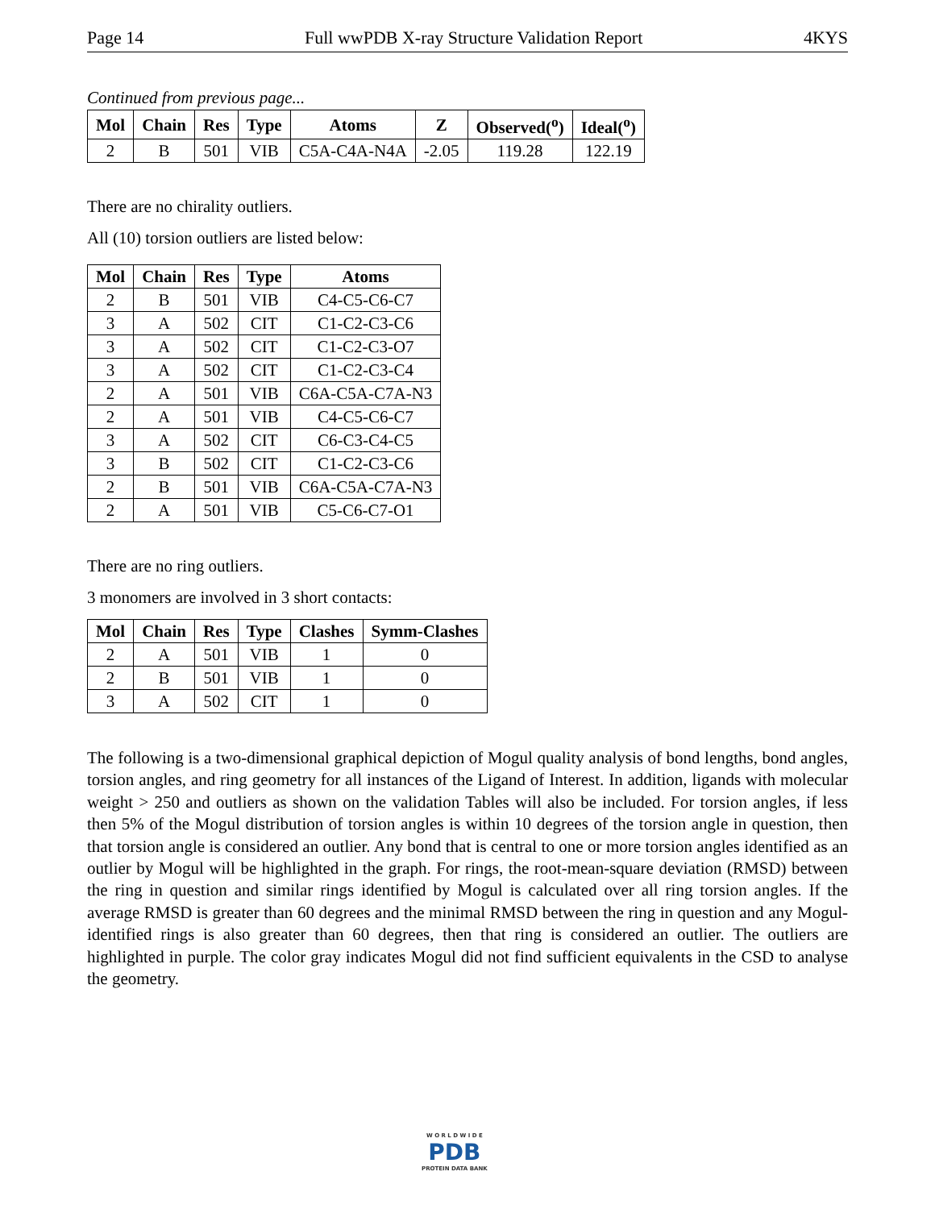Page 14 Full wwPDB X-ray Structure Validation Report 4KYS
Continued from previous page...
| Mol | Chain | Res | Type | Atoms | Z | Observed(<sup>o</sup>) | Ideal(<sup>o</sup>) |
| --- | --- | --- | --- | --- | --- | --- | --- |
| 2 | B | 501 | VIB | C5A-C4A-N4A | -2.05 | 119.28 | 122.19 |
There are no chirality outliers.
All (10) torsion outliers are listed below:
| Mol | Chain | Res | Type | Atoms |
| --- | --- | --- | --- | --- |
| 2 | B | 501 | VIB | C4-C5-C6-C7 |
| 3 | A | 502 | CIT | C1-C2-C3-C6 |
| 3 | A | 502 | CIT | C1-C2-C3-O7 |
| 3 | A | 502 | CIT | C1-C2-C3-C4 |
| 2 | A | 501 | VIB | C6A-C5A-C7A-N3 |
| 2 | A | 501 | VIB | C4-C5-C6-C7 |
| 3 | A | 502 | CIT | C6-C3-C4-C5 |
| 3 | B | 502 | CIT | C1-C2-C3-C6 |
| 2 | B | 501 | VIB | C6A-C5A-C7A-N3 |
| 2 | A | 501 | VIB | C5-C6-C7-O1 |
There are no ring outliers.
3 monomers are involved in 3 short contacts:
| Mol | Chain | Res | Type | Clashes | Symm-Clashes |
| --- | --- | --- | --- | --- | --- |
| 2 | A | 501 | VIB | 1 | 0 |
| 2 | B | 501 | VIB | 1 | 0 |
| 3 | A | 502 | CIT | 1 | 0 |
The following is a two-dimensional graphical depiction of Mogul quality analysis of bond lengths, bond angles, torsion angles, and ring geometry for all instances of the Ligand of Interest. In addition, ligands with molecular weight > 250 and outliers as shown on the validation Tables will also be included. For torsion angles, if less then 5% of the Mogul distribution of torsion angles is within 10 degrees of the torsion angle in question, then that torsion angle is considered an outlier. Any bond that is central to one or more torsion angles identified as an outlier by Mogul will be highlighted in the graph. For rings, the root-mean-square deviation (RMSD) between the ring in question and similar rings identified by Mogul is calculated over all ring torsion angles. If the average RMSD is greater than 60 degrees and the minimal RMSD between the ring in question and any Mogul-identified rings is also greater than 60 degrees, then that ring is considered an outlier. The outliers are highlighted in purple. The color gray indicates Mogul did not find sufficient equivalents in the CSD to analyse the geometry.
W O R L D W I D E
PDB
PROTEIN DATA BANK